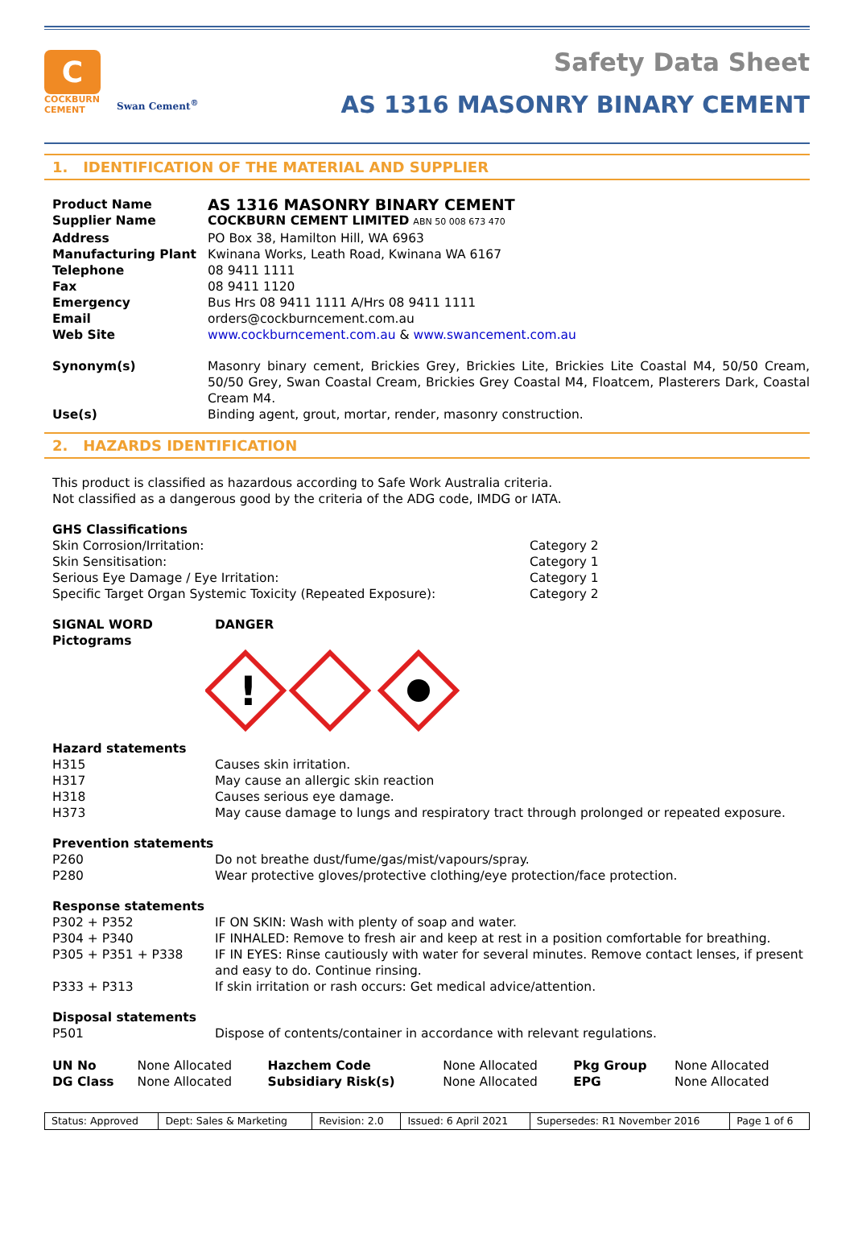C
COCKBURN
CEMENT
Swan Cement<sup>®</sup>
Safety Data Sheet
AS 1316 MASONRY BINARY CEMENT
1. IDENTIFICATION OF THE MATERIAL AND SUPPLIER
| Product Name | AS 1316 MASONRY BINARY CEMENT |
| Supplier Name | COCKBURN CEMENT LIMITED ABN 50 008 673 470 |
| Address | PO Box 38, Hamilton Hill, WA 6963 |
| Manufacturing Plant | Kwinana Works, Leath Road, Kwinana WA 6167 |
| Telephone | 08 9411 1111 |
| Fax | 08 9411 1120 |
| Emergency | Bus Hrs 08 9411 1111 A/Hrs 08 9411 1111 |
| Email | orders@cockburncement.com.au |
| Web Site | www.cockburncement.com.au & www.swancement.com.au |
| Synonym(s) | Masonry binary cement, Brickies Grey, Brickies Lite, Brickies Lite Coastal M4, 50/50 Cream, 50/50 Grey, Swan Coastal Cream, Brickies Grey Coastal M4, Floatcem, Plasterers Dark, Coastal Cream M4. |
| Use(s) | Binding agent, grout, mortar, render, masonry construction. |
2. HAZARDS IDENTIFICATION
This product is classified as hazardous according to Safe Work Australia criteria.
Not classified as a dangerous good by the criteria of the ADG code, IMDG or IATA.
GHS Classifications
| Skin Corrosion/Irritation: | Category 2 |
| Skin Sensitisation: | Category 1 |
| Serious Eye Damage / Eye Irritation: | Category 1 |
| Specific Target Organ Systemic Toxicity (Repeated Exposure): | Category 2 |
| SIGNAL WORD | DANGER |
| Pictograms | |
!
Hazard statements
| H315 | Causes skin irritation. |
| H317 | May cause an allergic skin reaction |
| H318 | Causes serious eye damage. |
| H373 | May cause damage to lungs and respiratory tract through prolonged or repeated exposure. |
Prevention statements
| P260 | Do not breathe dust/fume/gas/mist/vapours/spray. |
| P280 | Wear protective gloves/protective clothing/eye protection/face protection. |
Response statements
| P302 + P352 | IF ON SKIN: Wash with plenty of soap and water. |
| P304 + P340 | IF INHALED: Remove to fresh air and keep at rest in a position comfortable for breathing. |
| P305 + P351 + P338 | IF IN EYES: Rinse cautiously with water for several minutes. Remove contact lenses, if present and easy to do. Continue rinsing. |
| P333 + P313 | If skin irritation or rash occurs: Get medical advice/attention. |
Disposal statements
| P501 | Dispose of contents/container in accordance with relevant regulations. |
| UN No | None Allocated | Hazchem Code | None Allocated | Pkg Group | None Allocated |
| DG Class | None Allocated | Subsidiary Risk(s) | None Allocated | EPG | None Allocated |
| Status: Approved | Dept: Sales & Marketing | Revision: 2.0 | Issued: 6 April 2021 | Supersedes: R1 November 2016 | Page 1 of 6 |